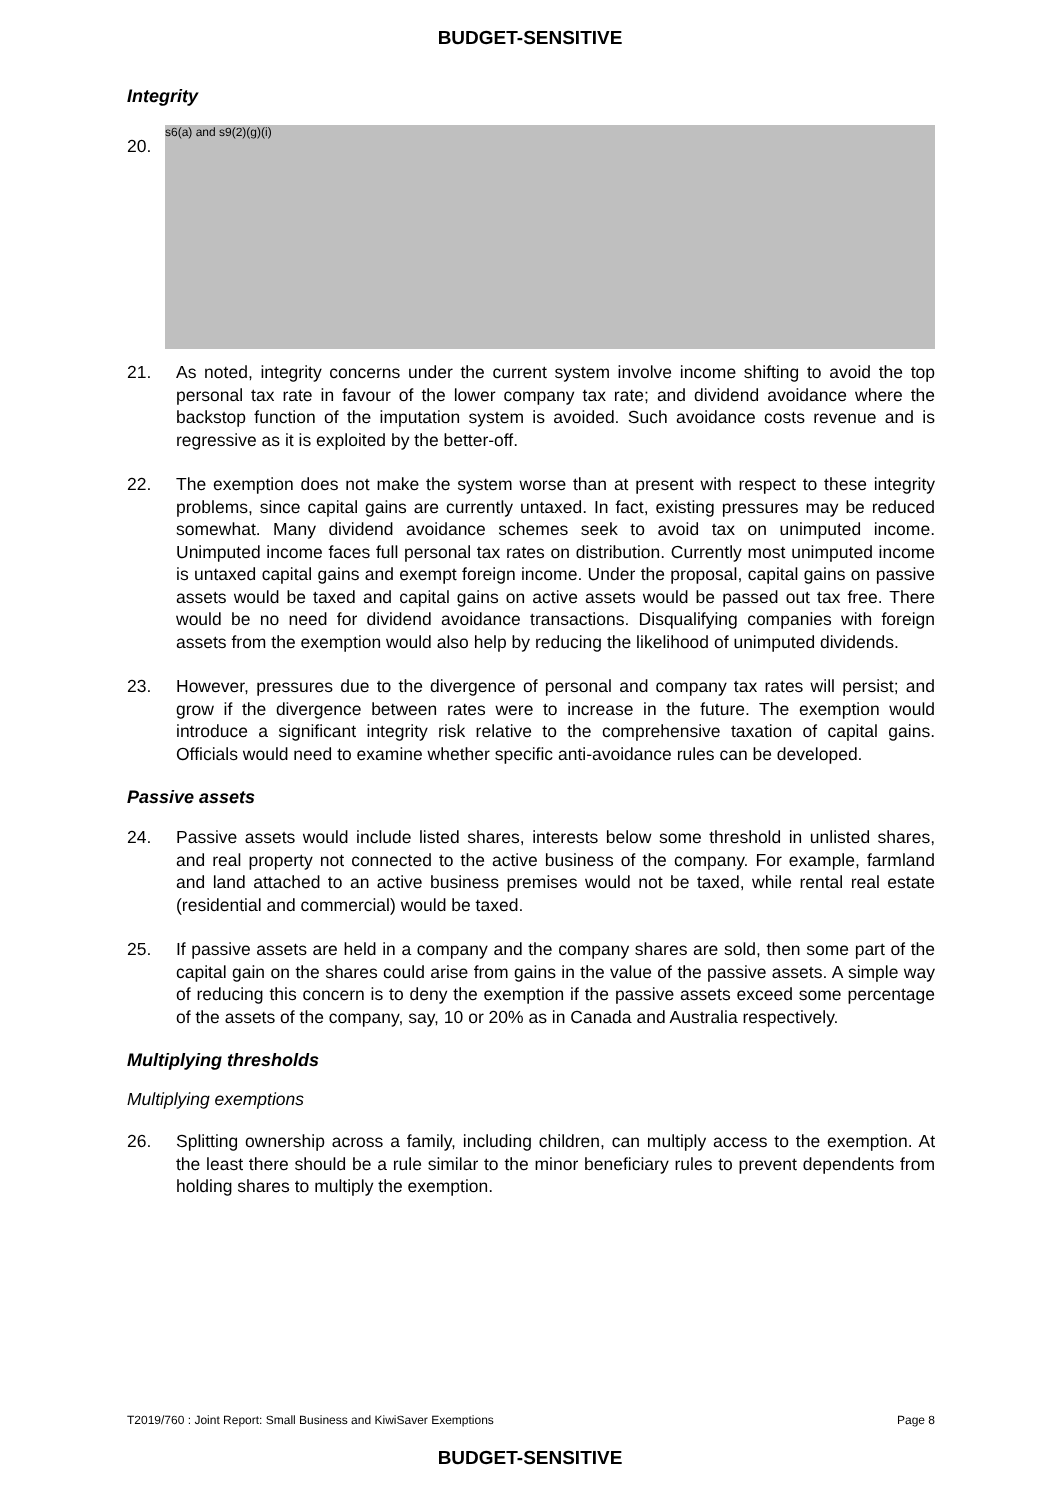BUDGET-SENSITIVE
Integrity
20.
s6(a) and s9(2)(g)(i)
21. As noted, integrity concerns under the current system involve income shifting to avoid the top personal tax rate in favour of the lower company tax rate; and dividend avoidance where the backstop function of the imputation system is avoided. Such avoidance costs revenue and is regressive as it is exploited by the better-off.
22. The exemption does not make the system worse than at present with respect to these integrity problems, since capital gains are currently untaxed. In fact, existing pressures may be reduced somewhat. Many dividend avoidance schemes seek to avoid tax on unimputed income. Unimputed income faces full personal tax rates on distribution. Currently most unimputed income is untaxed capital gains and exempt foreign income. Under the proposal, capital gains on passive assets would be taxed and capital gains on active assets would be passed out tax free. There would be no need for dividend avoidance transactions. Disqualifying companies with foreign assets from the exemption would also help by reducing the likelihood of unimputed dividends.
23. However, pressures due to the divergence of personal and company tax rates will persist; and grow if the divergence between rates were to increase in the future. The exemption would introduce a significant integrity risk relative to the comprehensive taxation of capital gains. Officials would need to examine whether specific anti-avoidance rules can be developed.
Passive assets
24. Passive assets would include listed shares, interests below some threshold in unlisted shares, and real property not connected to the active business of the company. For example, farmland and land attached to an active business premises would not be taxed, while rental real estate (residential and commercial) would be taxed.
25. If passive assets are held in a company and the company shares are sold, then some part of the capital gain on the shares could arise from gains in the value of the passive assets. A simple way of reducing this concern is to deny the exemption if the passive assets exceed some percentage of the assets of the company, say, 10 or 20% as in Canada and Australia respectively.
Multiplying thresholds
Multiplying exemptions
26. Splitting ownership across a family, including children, can multiply access to the exemption. At the least there should be a rule similar to the minor beneficiary rules to prevent dependents from holding shares to multiply the exemption.
T2019/760 : Joint Report: Small Business and KiwiSaver Exemptions Page 8
BUDGET-SENSITIVE